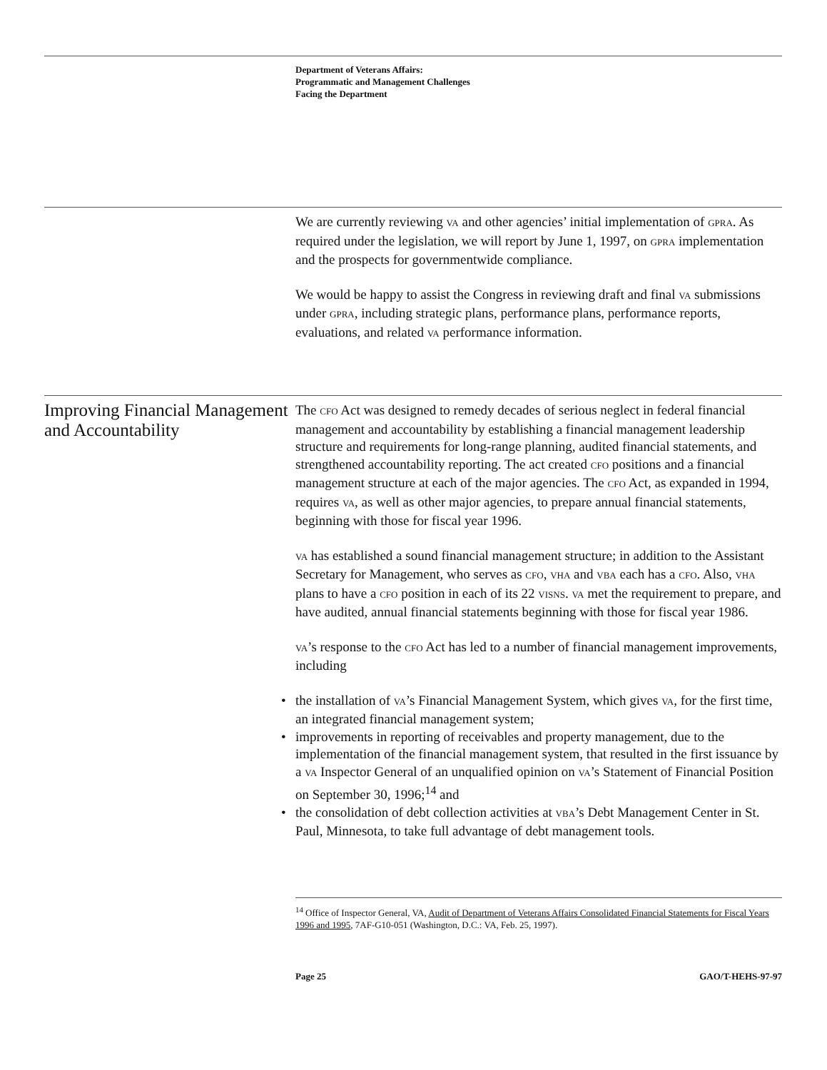Department of Veterans Affairs:
Programmatic and Management Challenges
Facing the Department
We are currently reviewing VA and other agencies’ initial implementation of GPRA. As required under the legislation, we will report by June 1, 1997, on GPRA implementation and the prospects for governmentwide compliance.
We would be happy to assist the Congress in reviewing draft and final VA submissions under GPRA, including strategic plans, performance plans, performance reports, evaluations, and related VA performance information.
Improving Financial Management and Accountability
The CFO Act was designed to remedy decades of serious neglect in federal financial management and accountability by establishing a financial management leadership structure and requirements for long-range planning, audited financial statements, and strengthened accountability reporting. The act created CFO positions and a financial management structure at each of the major agencies. The CFO Act, as expanded in 1994, requires VA, as well as other major agencies, to prepare annual financial statements, beginning with those for fiscal year 1996.
VA has established a sound financial management structure; in addition to the Assistant Secretary for Management, who serves as CFO, VHA and VBA each has a CFO. Also, VHA plans to have a CFO position in each of its 22 VISNS. VA met the requirement to prepare, and have audited, annual financial statements beginning with those for fiscal year 1986.
VA’s response to the CFO Act has led to a number of financial management improvements, including
• the installation of VA’s Financial Management System, which gives VA, for the first time, an integrated financial management system;
• improvements in reporting of receivables and property management, due to the implementation of the financial management system, that resulted in the first issuance by a VA Inspector General of an unqualified opinion on VA’s Statement of Financial Position on September 30, 1996;<sup>14</sup> and
• the consolidation of debt collection activities at VBA’s Debt Management Center in St. Paul, Minnesota, to take full advantage of debt management tools.
<sup>14</sup> Office of Inspector General, VA, Audit of Department of Veterans Affairs Consolidated Financial Statements for Fiscal Years 1996 and 1995, 7AF-G10-051 (Washington, D.C.: VA, Feb. 25, 1997).
Page 25 GAO/T-HEHS-97-97